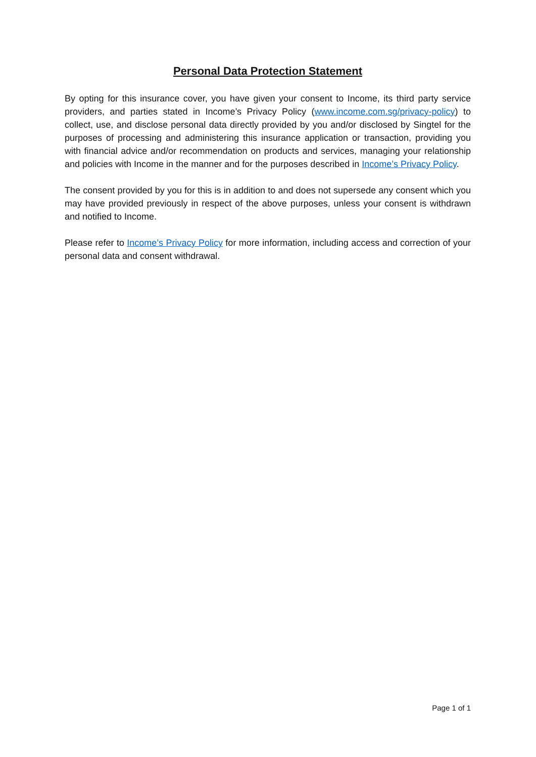Personal Data Protection Statement
By opting for this insurance cover, you have given your consent to Income, its third party service providers, and parties stated in Income’s Privacy Policy (www.income.com.sg/privacy-policy) to collect, use, and disclose personal data directly provided by you and/or disclosed by Singtel for the purposes of processing and administering this insurance application or transaction, providing you with financial advice and/or recommendation on products and services, managing your relationship and policies with Income in the manner and for the purposes described in Income’s Privacy Policy.
The consent provided by you for this is in addition to and does not supersede any consent which you may have provided previously in respect of the above purposes, unless your consent is withdrawn and notified to Income.
Please refer to Income’s Privacy Policy for more information, including access and correction of your personal data and consent withdrawal.
Page 1 of 1